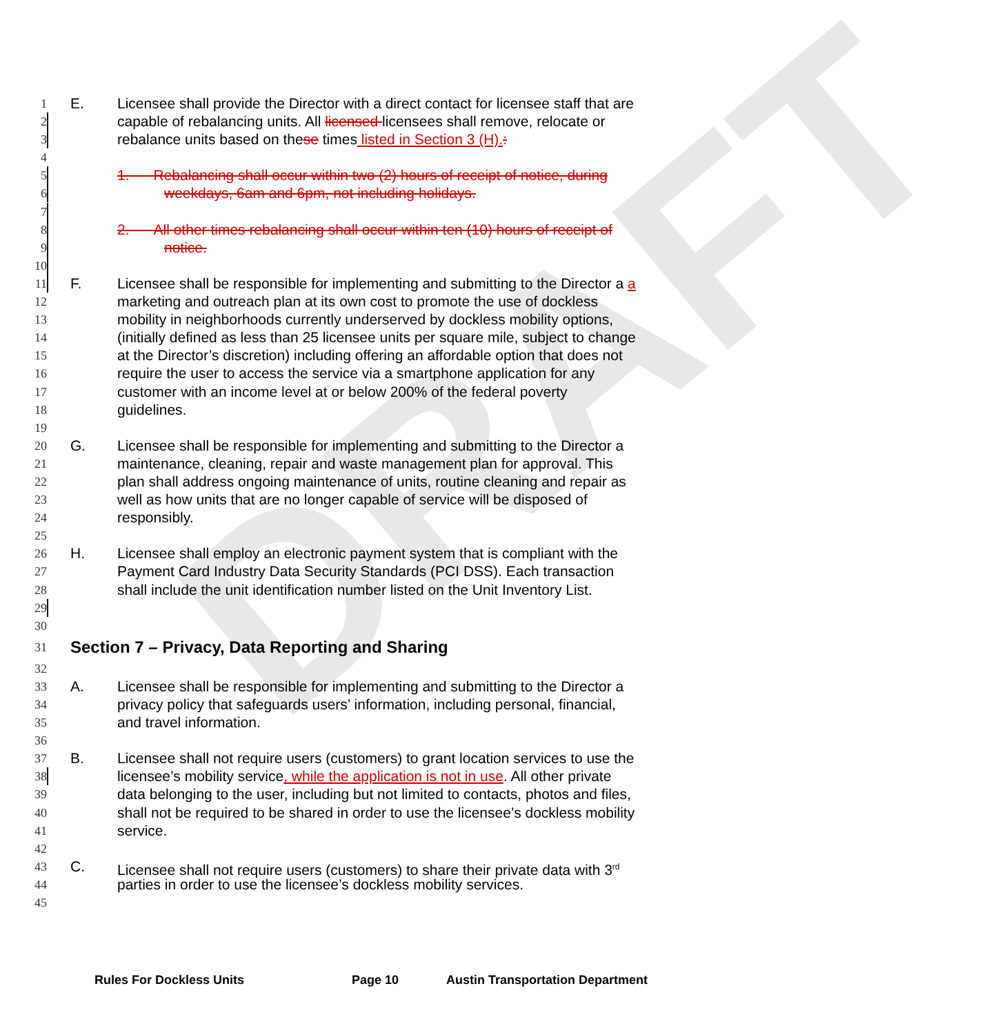DRAFT
1
E. Licensee shall provide the Director with a direct contact for licensee staff that are
2
capable of rebalancing units. All licensed licensees shall remove, relocate or
3
rebalance units based on these times listed in Section 3 (H).:
4
5
1. Rebalancing shall occur within two (2) hours of receipt of notice, during
6
weekdays, 6am and 6pm, not including holidays.
7
8
2. All other times rebalancing shall occur within ten (10) hours of receipt of
9
notice.
10
11
F. Licensee shall be responsible for implementing and submitting to the Director a a
12
marketing and outreach plan at its own cost to promote the use of dockless
13
mobility in neighborhoods currently underserved by dockless mobility options,
14
(initially defined as less than 25 licensee units per square mile, subject to change
15
at the Director’s discretion) including offering an affordable option that does not
16
require the user to access the service via a smartphone application for any
17
customer with an income level at or below 200% of the federal poverty
18
guidelines.
19
20
G. Licensee shall be responsible for implementing and submitting to the Director a
21
maintenance, cleaning, repair and waste management plan for approval. This
22
plan shall address ongoing maintenance of units, routine cleaning and repair as
23
well as how units that are no longer capable of service will be disposed of
24
responsibly.
25
26
H. Licensee shall employ an electronic payment system that is compliant with the
27
Payment Card Industry Data Security Standards (PCI DSS). Each transaction
28
shall include the unit identification number listed on the Unit Inventory List.
29
30
31
Section 7 – Privacy, Data Reporting and Sharing
32
33
A. Licensee shall be responsible for implementing and submitting to the Director a
34
privacy policy that safeguards users’ information, including personal, financial,
35
and travel information.
36
37
B. Licensee shall not require users (customers) to grant location services to use the
38
licensee’s mobility service, while the application is not in use. All other private
39
data belonging to the user, including but not limited to contacts, photos and files,
40
shall not be required to be shared in order to use the licensee’s dockless mobility
41
service.
42
43
C. Licensee shall not require users (customers) to share their private data with 3<sup>rd</sup>
44
parties in order to use the licensee’s dockless mobility services.
45
Rules For Dockless Units Page 10 Austin Transportation Department